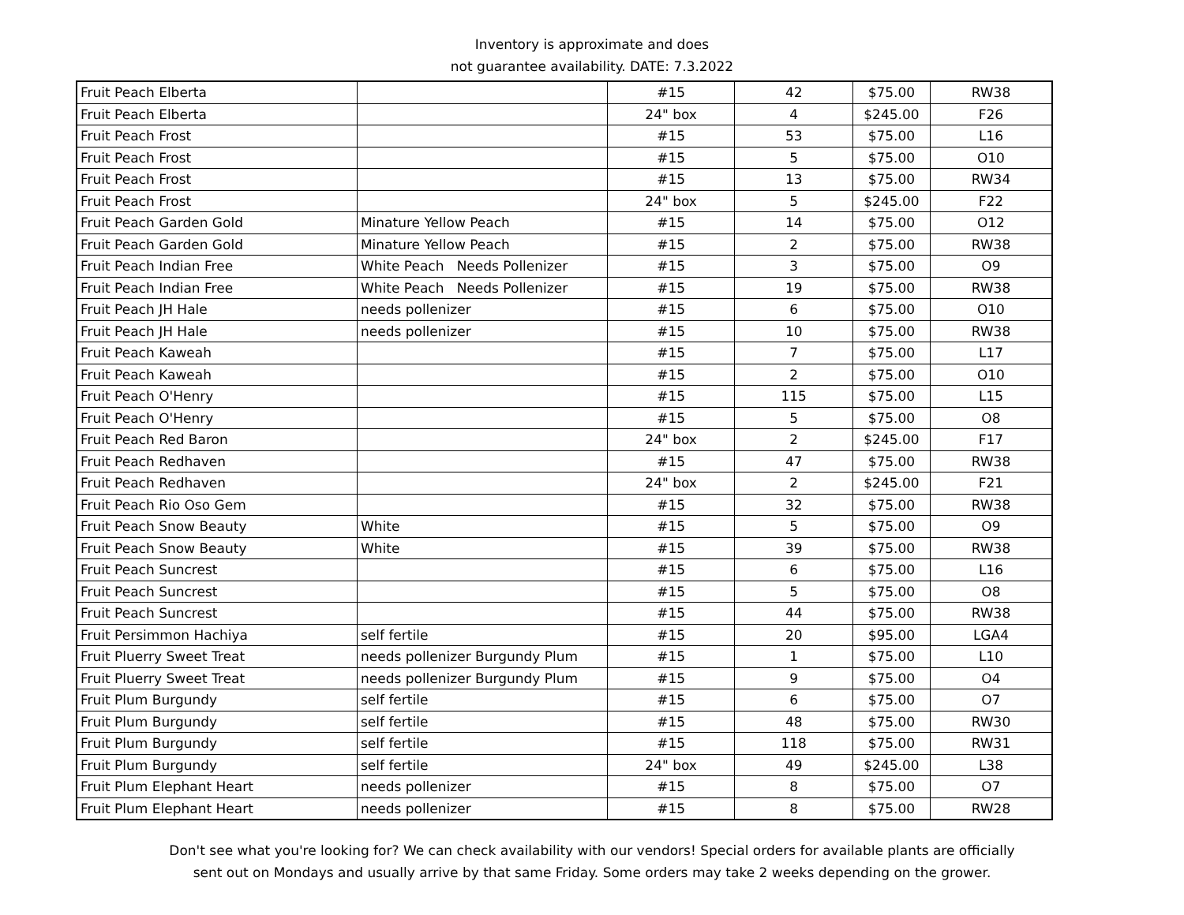Inventory is approximate and does
not guarantee availability. DATE: 7.3.2022
| Fruit Peach Elberta | | #15 | 42 | $75.00 | RW38 |
| Fruit Peach Elberta | | 24" box | 4 | $245.00 | F26 |
| Fruit Peach Frost | | #15 | 53 | $75.00 | L16 |
| Fruit Peach Frost | | #15 | 5 | $75.00 | O10 |
| Fruit Peach Frost | | #15 | 13 | $75.00 | RW34 |
| Fruit Peach Frost | | 24" box | 5 | $245.00 | F22 |
| Fruit Peach Garden Gold | Minature Yellow Peach | #15 | 14 | $75.00 | O12 |
| Fruit Peach Garden Gold | Minature Yellow Peach | #15 | 2 | $75.00 | RW38 |
| Fruit Peach Indian Free | White Peach Needs Pollenizer | #15 | 3 | $75.00 | O9 |
| Fruit Peach Indian Free | White Peach Needs Pollenizer | #15 | 19 | $75.00 | RW38 |
| Fruit Peach JH Hale | needs pollenizer | #15 | 6 | $75.00 | O10 |
| Fruit Peach JH Hale | needs pollenizer | #15 | 10 | $75.00 | RW38 |
| Fruit Peach Kaweah | | #15 | 7 | $75.00 | L17 |
| Fruit Peach Kaweah | | #15 | 2 | $75.00 | O10 |
| Fruit Peach O'Henry | | #15 | 115 | $75.00 | L15 |
| Fruit Peach O'Henry | | #15 | 5 | $75.00 | O8 |
| Fruit Peach Red Baron | | 24" box | 2 | $245.00 | F17 |
| Fruit Peach Redhaven | | #15 | 47 | $75.00 | RW38 |
| Fruit Peach Redhaven | | 24" box | 2 | $245.00 | F21 |
| Fruit Peach Rio Oso Gem | | #15 | 32 | $75.00 | RW38 |
| Fruit Peach Snow Beauty | White | #15 | 5 | $75.00 | O9 |
| Fruit Peach Snow Beauty | White | #15 | 39 | $75.00 | RW38 |
| Fruit Peach Suncrest | | #15 | 6 | $75.00 | L16 |
| Fruit Peach Suncrest | | #15 | 5 | $75.00 | O8 |
| Fruit Peach Suncrest | | #15 | 44 | $75.00 | RW38 |
| Fruit Persimmon Hachiya | self fertile | #15 | 20 | $95.00 | LGA4 |
| Fruit Pluerry Sweet Treat | needs pollenizer Burgundy Plum | #15 | 1 | $75.00 | L10 |
| Fruit Pluerry Sweet Treat | needs pollenizer Burgundy Plum | #15 | 9 | $75.00 | O4 |
| Fruit Plum Burgundy | self fertile | #15 | 6 | $75.00 | O7 |
| Fruit Plum Burgundy | self fertile | #15 | 48 | $75.00 | RW30 |
| Fruit Plum Burgundy | self fertile | #15 | 118 | $75.00 | RW31 |
| Fruit Plum Burgundy | self fertile | 24" box | 49 | $245.00 | L38 |
| Fruit Plum Elephant Heart | needs pollenizer | #15 | 8 | $75.00 | O7 |
| Fruit Plum Elephant Heart | needs pollenizer | #15 | 8 | $75.00 | RW28 |
Don't see what you're looking for? We can check availability with our vendors! Special orders for available plants are officially
sent out on Mondays and usually arrive by that same Friday. Some orders may take 2 weeks depending on the grower.